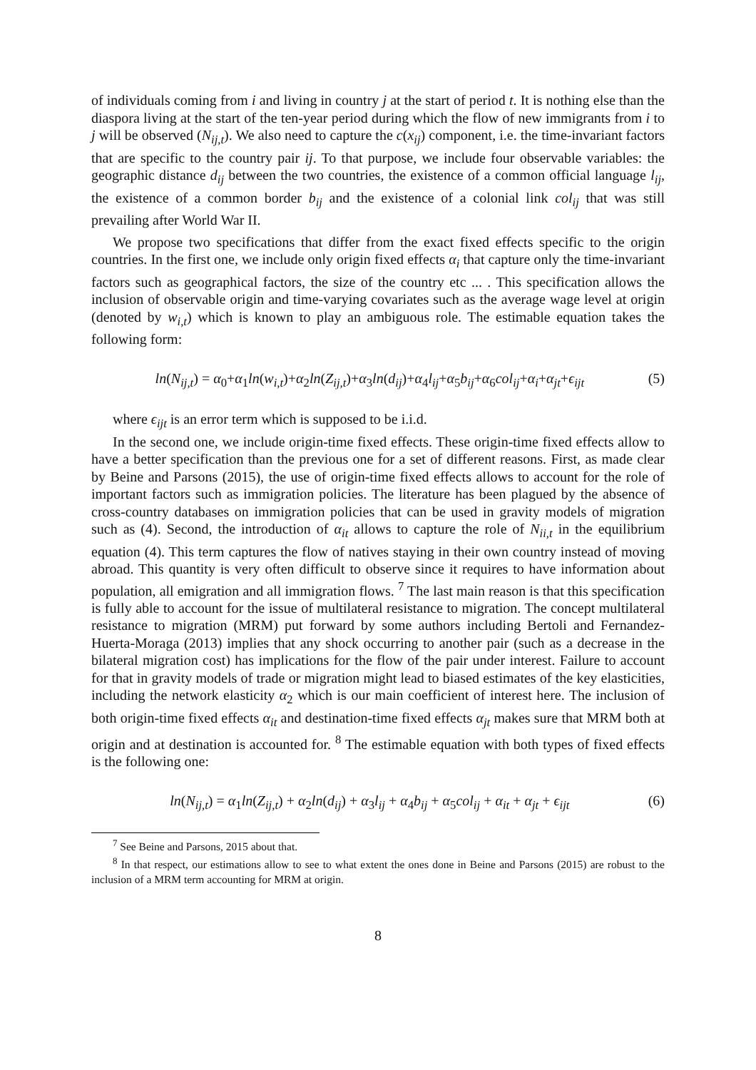of individuals coming from i and living in country j at the start of period t. It is nothing else than the diaspora living at the start of the ten-year period during which the flow of new immigrants from i to j will be observed (N<sub>ij,t</sub>). We also need to capture the c(x<sub>ij</sub>) component, i.e. the time-invariant factors that are specific to the country pair ij. To that purpose, we include four observable variables: the geographic distance d<sub>ij</sub> between the two countries, the existence of a common official language l<sub>ij</sub>, the existence of a common border b<sub>ij</sub> and the existence of a colonial link col<sub>ij</sub> that was still prevailing after World War II.
We propose two specifications that differ from the exact fixed effects specific to the origin countries. In the first one, we include only origin fixed effects α<sub>i</sub> that capture only the time-invariant factors such as geographical factors, the size of the country etc ... . This specification allows the inclusion of observable origin and time-varying covariates such as the average wage level at origin (denoted by w<sub>i,t</sub>) which is known to play an ambiguous role. The estimable equation takes the following form:
ln(N<sub>ij,t</sub>) = α<sub>0</sub>+α<sub>1</sub>ln(w<sub>i,t</sub>)+α<sub>2</sub>ln(Z<sub>ij,t</sub>)+α<sub>3</sub>ln(d<sub>ij</sub>)+α<sub>4</sub>l<sub>ij</sub>+α<sub>5</sub>b<sub>ij</sub>+α<sub>6</sub>col<sub>ij</sub>+α<sub>i</sub>+α<sub>jt</sub>+ϵ<sub>ijt</sub> (5)
where ϵ<sub>ijt</sub> is an error term which is supposed to be i.i.d.
In the second one, we include origin-time fixed effects. These origin-time fixed effects allow to have a better specification than the previous one for a set of different reasons. First, as made clear by Beine and Parsons (2015), the use of origin-time fixed effects allows to account for the role of important factors such as immigration policies. The literature has been plagued by the absence of cross-country databases on immigration policies that can be used in gravity models of migration such as (4). Second, the introduction of α<sub>it</sub> allows to capture the role of N<sub>ii,t</sub> in the equilibrium equation (4). This term captures the flow of natives staying in their own country instead of moving abroad. This quantity is very often difficult to observe since it requires to have information about population, all emigration and all immigration flows. <sup>7</sup> The last main reason is that this specification is fully able to account for the issue of multilateral resistance to migration. The concept multilateral resistance to migration (MRM) put forward by some authors including Bertoli and Fernandez-Huerta-Moraga (2013) implies that any shock occurring to another pair (such as a decrease in the bilateral migration cost) has implications for the flow of the pair under interest. Failure to account for that in gravity models of trade or migration might lead to biased estimates of the key elasticities, including the network elasticity α<sub>2</sub> which is our main coefficient of interest here. The inclusion of both origin-time fixed effects α<sub>it</sub> and destination-time fixed effects α<sub>jt</sub> makes sure that MRM both at origin and at destination is accounted for. <sup>8</sup> The estimable equation with both types of fixed effects is the following one:
ln(N<sub>ij,t</sub>) = α<sub>1</sub>ln(Z<sub>ij,t</sub>) + α<sub>2</sub>ln(d<sub>ij</sub>) + α<sub>3</sub>l<sub>ij</sub> + α<sub>4</sub>b<sub>ij</sub> + α<sub>5</sub>col<sub>ij</sub> + α<sub>it</sub> + α<sub>jt</sub> + ϵ<sub>ijt</sub> (6)
<sup>7</sup> See Beine and Parsons, 2015 about that.
<sup>8</sup> In that respect, our estimations allow to see to what extent the ones done in Beine and Parsons (2015) are robust to the inclusion of a MRM term accounting for MRM at origin.
8